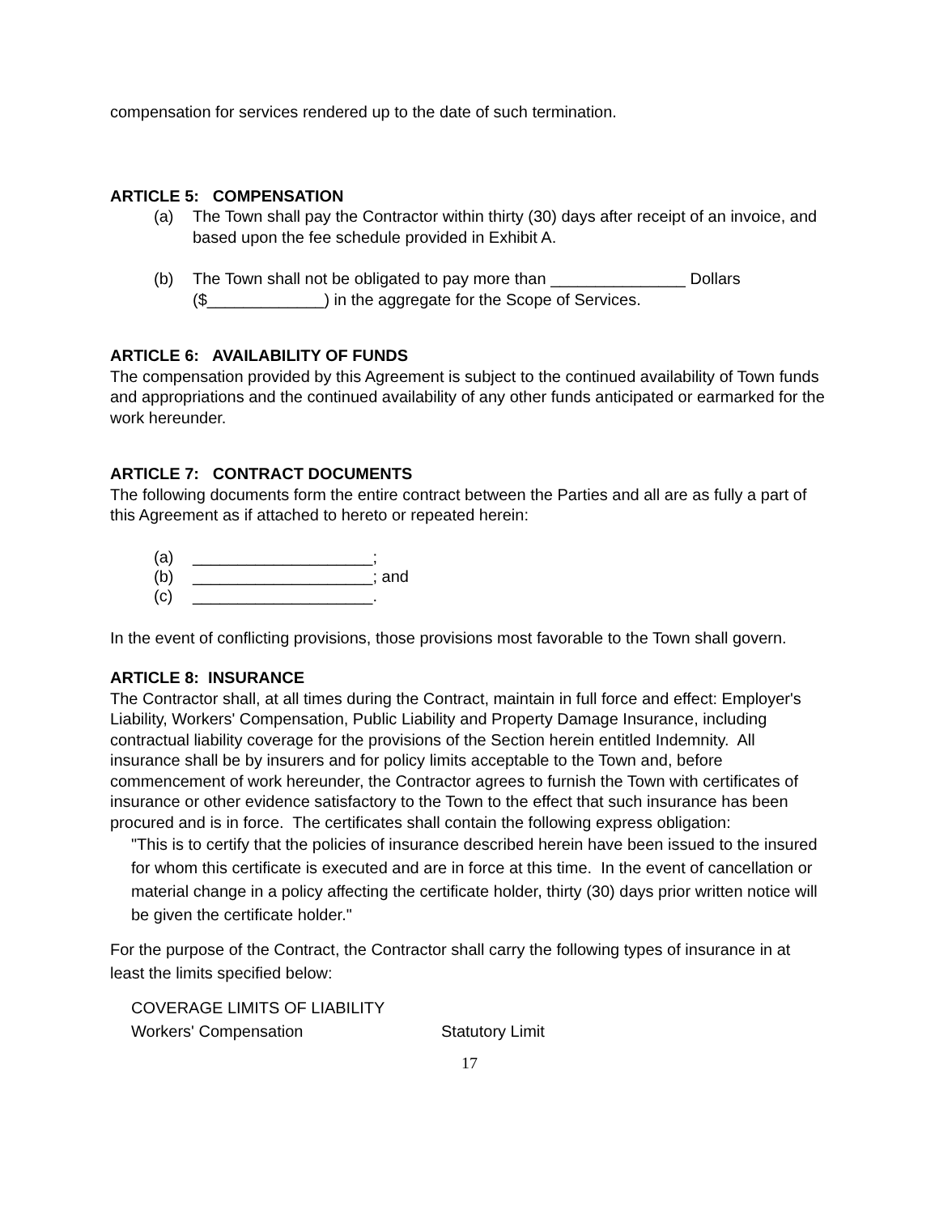compensation for services rendered up to the date of such termination.
ARTICLE 5: COMPENSATION
(a) The Town shall pay the Contractor within thirty (30) days after receipt of an invoice, and based upon the fee schedule provided in Exhibit A.
(b) The Town shall not be obligated to pay more than _______________ Dollars ($_____________) in the aggregate for the Scope of Services.
ARTICLE 6: AVAILABILITY OF FUNDS
The compensation provided by this Agreement is subject to the continued availability of Town funds and appropriations and the continued availability of any other funds anticipated or earmarked for the work hereunder.
ARTICLE 7: CONTRACT DOCUMENTS
The following documents form the entire contract between the Parties and all are as fully a part of this Agreement as if attached to hereto or repeated herein:
(a) ____________________;
(b) ____________________; and
(c) ____________________.
In the event of conflicting provisions, those provisions most favorable to the Town shall govern.
ARTICLE 8: INSURANCE
The Contractor shall, at all times during the Contract, maintain in full force and effect: Employer's Liability, Workers' Compensation, Public Liability and Property Damage Insurance, including contractual liability coverage for the provisions of the Section herein entitled Indemnity. All insurance shall be by insurers and for policy limits acceptable to the Town and, before commencement of work hereunder, the Contractor agrees to furnish the Town with certificates of insurance or other evidence satisfactory to the Town to the effect that such insurance has been procured and is in force. The certificates shall contain the following express obligation:
"This is to certify that the policies of insurance described herein have been issued to the insured for whom this certificate is executed and are in force at this time. In the event of cancellation or material change in a policy affecting the certificate holder, thirty (30) days prior written notice will be given the certificate holder."
For the purpose of the Contract, the Contractor shall carry the following types of insurance in at least the limits specified below:
COVERAGE LIMITS OF LIABILITY
Workers' Compensation Statutory Limit
17